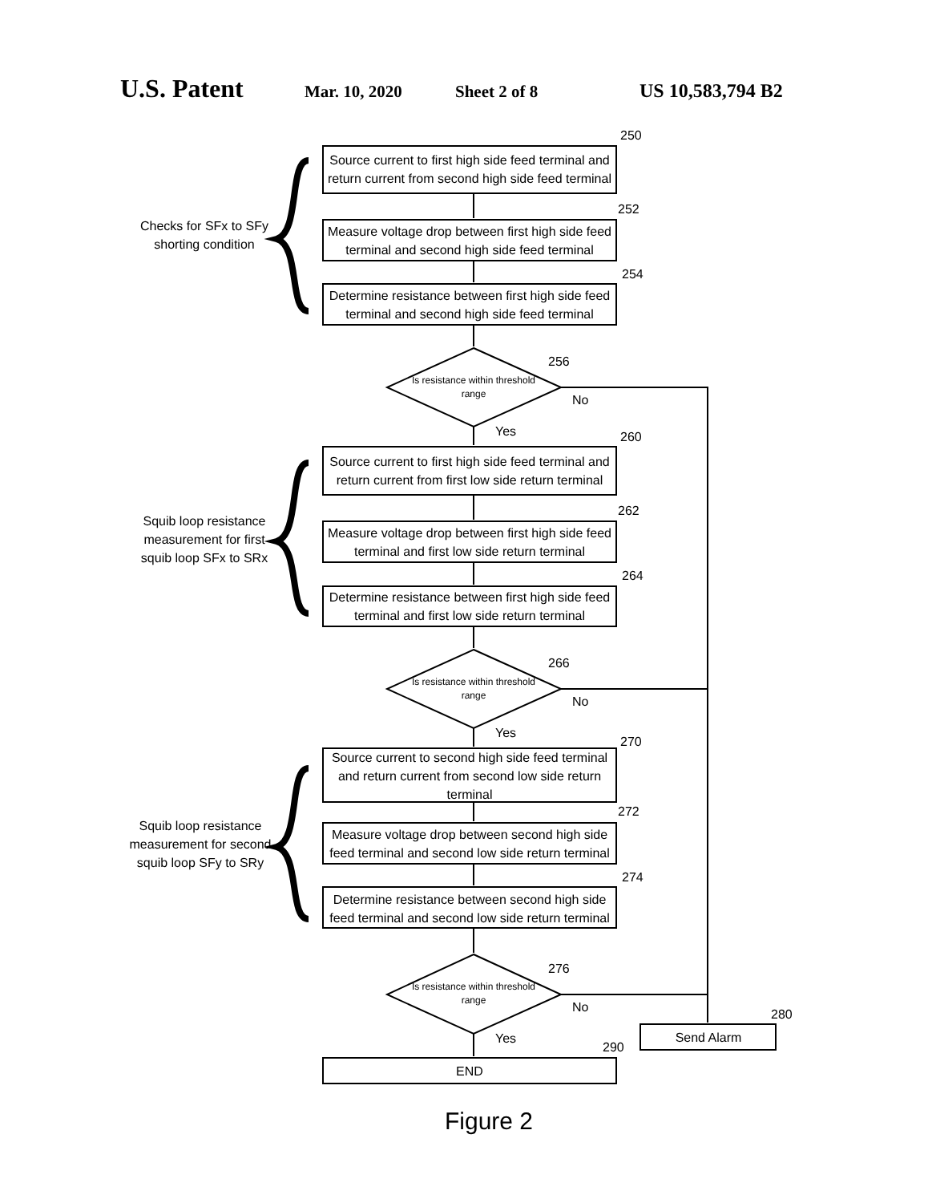U.S. Patent Mar. 10, 2020 Sheet 2 of 8 US 10,583,794 B2
Source current to first high side feed terminal and return current from second high side feed terminal
Measure voltage drop between first high side feed terminal and second high side feed terminal
Determine resistance between first high side feed terminal and second high side feed terminal
Is resistance within threshold range
Source current to first high side feed terminal and return current from first low side return terminal
Measure voltage drop between first high side feed terminal and first low side return terminal
Determine resistance between first high side feed terminal and first low side return terminal
Is resistance within threshold range
Source current to second high side feed terminal and return current from second low side return terminal
Measure voltage drop between second high side feed terminal and second low side return terminal
Determine resistance between second high side feed terminal and second low side return terminal
Is resistance within threshold range
Send Alarm
END
Checks for SFx to SFy shorting condition
Squib loop resistance measurement for first squib loop SFx to SRx
Squib loop resistance measurement for second squib loop SFy to SRy
250
252
254
256
No
Yes 260
262
264
266
No
Yes
270
272
274
276
No
Yes
280
290
Figure 2